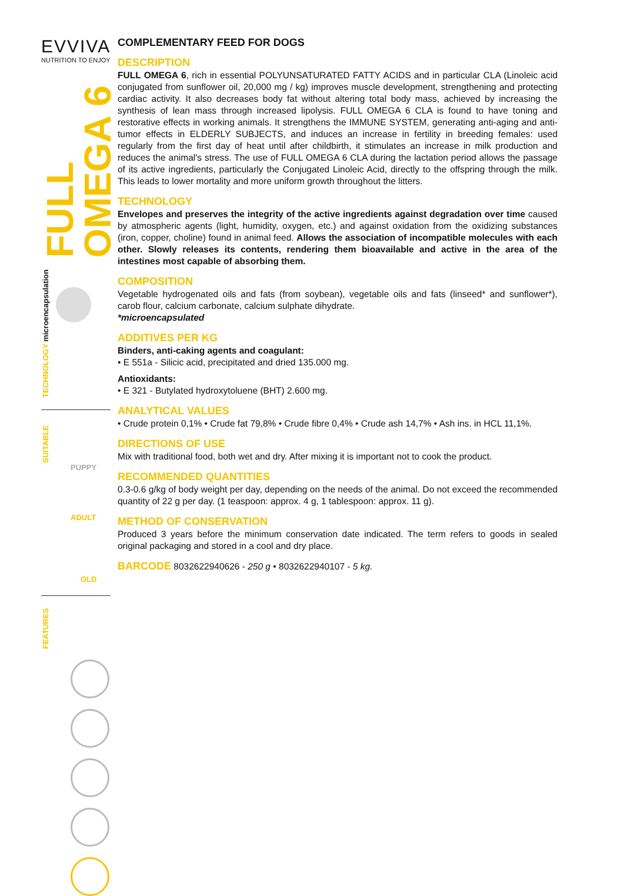EVVIVA
NUTRITION TO ENJOY
FULL OMEGA 6
TECHNOLOGY microencapsulation
SUITABLE
PUPPY
ADULT
OLD
FEATURES
COMPLEMENTARY FEED FOR DOGS
DESCRIPTION
FULL OMEGA 6, rich in essential POLYUNSATURATED FATTY ACIDS and in particular CLA (Linoleic acid conjugated from sunflower oil, 20,000 mg / kg) improves muscle development, strengthening and protecting cardiac activity. It also decreases body fat without altering total body mass, achieved by increasing the synthesis of lean mass through increased lipolysis. FULL OMEGA 6 CLA is found to have toning and restorative effects in working animals. It strengthens the IMMUNE SYSTEM, generating anti-aging and anti-tumor effects in ELDERLY SUBJECTS, and induces an increase in fertility in breeding females: used regularly from the first day of heat until after childbirth, it stimulates an increase in milk production and reduces the animal's stress. The use of FULL OMEGA 6 CLA during the lactation period allows the passage of its active ingredients, particularly the Conjugated Linoleic Acid, directly to the offspring through the milk. This leads to lower mortality and more uniform growth throughout the litters.
TECHNOLOGY
Envelopes and preserves the integrity of the active ingredients against degradation over time caused by atmospheric agents (light, humidity, oxygen, etc.) and against oxidation from the oxidizing substances (iron, copper, choline) found in animal feed. Allows the association of incompatible molecules with each other. Slowly releases its contents, rendering them bioavailable and active in the area of the intestines most capable of absorbing them.
COMPOSITION
Vegetable hydrogenated oils and fats (from soybean), vegetable oils and fats (linseed* and sunflower*), carob flour, calcium carbonate, calcium sulphate dihydrate.
*microencapsulated
ADDITIVES PER KG
Binders, anti-caking agents and coagulant:
• E 551a - Silicic acid, precipitated and dried 135.000 mg.
Antioxidants:
• E 321 - Butylated hydroxytoluene (BHT) 2.600 mg.
ANALYTICAL VALUES
• Crude protein 0,1% • Crude fat 79,8% • Crude fibre 0,4% • Crude ash 14,7% • Ash ins. in HCL 11,1%.
DIRECTIONS OF USE
Mix with traditional food, both wet and dry. After mixing it is important not to cook the product.
RECOMMENDED QUANTITIES
0.3-0.6 g/kg of body weight per day, depending on the needs of the animal. Do not exceed the recommended quantity of 22 g per day. (1 teaspoon: approx. 4 g, 1 tablespoon: approx. 11 g).
METHOD OF CONSERVATION
Produced 3 years before the minimum conservation date indicated. The term refers to goods in sealed original packaging and stored in a cool and dry place.
BARCODE 8032622940626 - 250 g • 8032622940107 - 5 kg.